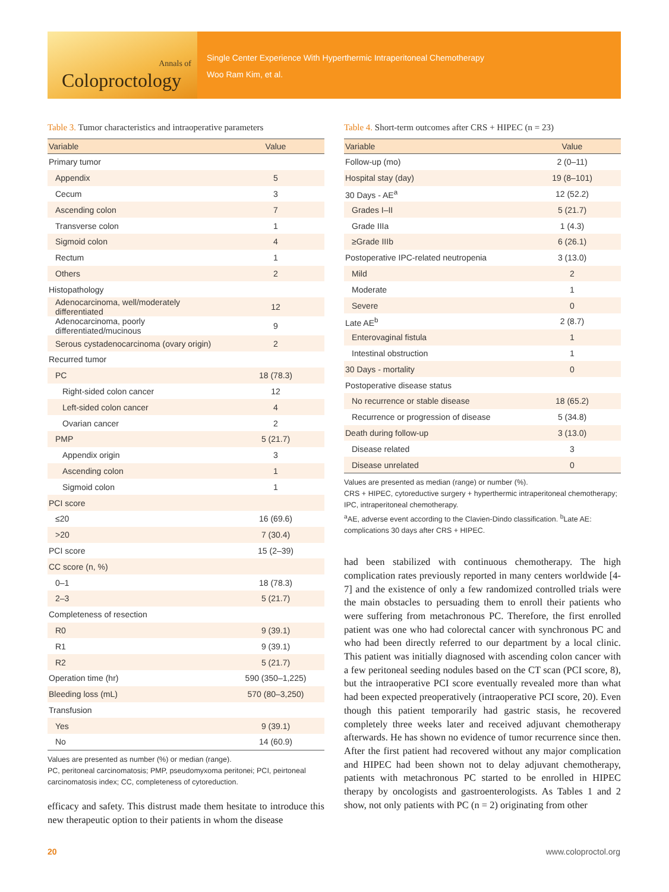Annals of
Coloproctology
Single Center Experience With Hyperthermic Intraperitoneal Chemotherapy
Woo Ram Kim, et al.
Table 3. Tumor characteristics and intraoperative parameters
| Variable | Value |
| --- | --- |
| Primary tumor | |
| Appendix | 5 |
| Cecum | 3 |
| Ascending colon | 7 |
| Transverse colon | 1 |
| Sigmoid colon | 4 |
| Rectum | 1 |
| Others | 2 |
| Histopathology | |
| Adenocarcinoma, well/moderately differentiated | 12 |
| Adenocarcinoma, poorly differentiated/mucinous | 9 |
| Serous cystadenocarcinoma (ovary origin) | 2 |
| Recurred tumor | |
| PC | 18 (78.3) |
| Right-sided colon cancer | 12 |
| Left-sided colon cancer | 4 |
| Ovarian cancer | 2 |
| PMP | 5 (21.7) |
| Appendix origin | 3 |
| Ascending colon | 1 |
| Sigmoid colon | 1 |
| PCI score | |
| ≤20 | 16 (69.6) |
| >20 | 7 (30.4) |
| PCI score | 15 (2–39) |
| CC score (n, %) | |
| 0–1 | 18 (78.3) |
| 2–3 | 5 (21.7) |
| Completeness of resection | |
| R0 | 9 (39.1) |
| R1 | 9 (39.1) |
| R2 | 5 (21.7) |
| Operation time (hr) | 590 (350–1,225) |
| Bleeding loss (mL) | 570 (80–3,250) |
| Transfusion | |
| Yes | 9 (39.1) |
| No | 14 (60.9) |
Values are presented as number (%) or median (range).
PC, peritoneal carcinomatosis; PMP, pseudomyxoma peritonei; PCI, peirtoneal carcinomatosis index; CC, completeness of cytoreduction.
efficacy and safety. This distrust made them hesitate to introduce this new therapeutic option to their patients in whom the disease
Table 4. Short-term outcomes after CRS + HIPEC (n = 23)
| Variable | Value |
| --- | --- |
| Follow-up (mo) | 2 (0–11) |
| Hospital stay (day) | 19 (8–101) |
| 30 Days - AE<sup>a</sup> | 12 (52.2) |
| Grades I–II | 5 (21.7) |
| Grade IIIa | 1 (4.3) |
| ≥Grade IIIb | 6 (26.1) |
| Postoperative IPC-related neutropenia | 3 (13.0) |
| Mild | 2 |
| Moderate | 1 |
| Severe | 0 |
| Late AE<sup>b</sup> | 2 (8.7) |
| Enterovaginal fistula | 1 |
| Intestinal obstruction | 1 |
| 30 Days - mortality | 0 |
| Postoperative disease status | |
| No recurrence or stable disease | 18 (65.2) |
| Recurrence or progression of disease | 5 (34.8) |
| Death during follow-up | 3 (13.0) |
| Disease related | 3 |
| Disease unrelated | 0 |
Values are presented as median (range) or number (%).
CRS + HIPEC, cytoreductive surgery + hyperthermic intraperitoneal chemotherapy; IPC, intraperitoneal chemotherapy.
<sup>a</sup> AE, adverse event according to the Clavien-Dindo classification. <sup>b</sup>Late AE: complications 30 days after CRS + HIPEC.
had been stabilized with continuous chemotherapy. The high complication rates previously reported in many centers worldwide [4-7] and the existence of only a few randomized controlled trials were the main obstacles to persuading them to enroll their patients who were suffering from metachronous PC. Therefore, the first enrolled patient was one who had colorectal cancer with synchronous PC and who had been directly referred to our department by a local clinic. This patient was initially diagnosed with ascending colon cancer with a few peritoneal seeding nodules based on the CT scan (PCI score, 8), but the intraoperative PCI score eventually revealed more than what had been expected preoperatively (intraoperative PCI score, 20). Even though this patient temporarily had gastric stasis, he recovered completely three weeks later and received adjuvant chemotherapy afterwards. He has shown no evidence of tumor recurrence since then. After the first patient had recovered without any major complication and HIPEC had been shown not to delay adjuvant chemotherapy, patients with metachronous PC started to be enrolled in HIPEC therapy by oncologists and gastroenterologists. As Tables 1 and 2 show, not only patients with PC (n = 2) originating from other
20 www.coloproctol.org